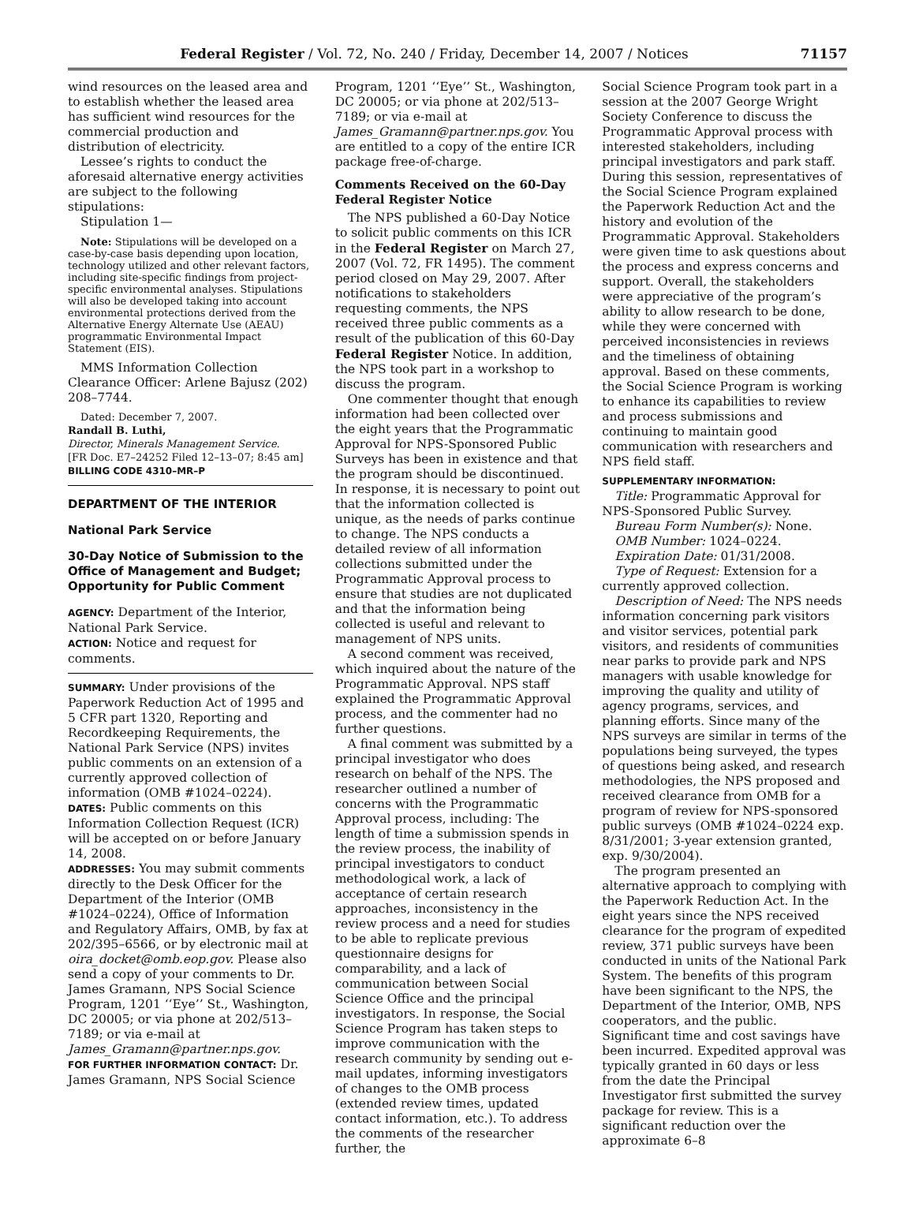Federal Register / Vol. 72, No. 240 / Friday, December 14, 2007 / Notices 71157
wind resources on the leased area and to establish whether the leased area has sufficient wind resources for the commercial production and distribution of electricity.
Lessee’s rights to conduct the aforesaid alternative energy activities are subject to the following stipulations:
Stipulation 1—
Note: Stipulations will be developed on a case-by-case basis depending upon location, technology utilized and other relevant factors, including site-specific findings from project-specific environmental analyses. Stipulations will also be developed taking into account environmental protections derived from the Alternative Energy Alternate Use (AEAU) programmatic Environmental Impact Statement (EIS).
MMS Information Collection Clearance Officer: Arlene Bajusz (202) 208–7744.
Dated: December 7, 2007.
Randall B. Luthi,
Director, Minerals Management Service.
[FR Doc. E7–24252 Filed 12–13–07; 8:45 am]
BILLING CODE 4310–MR–P
DEPARTMENT OF THE INTERIOR
National Park Service
30-Day Notice of Submission to the Office of Management and Budget; Opportunity for Public Comment
AGENCY: Department of the Interior, National Park Service.
ACTION: Notice and request for comments.
SUMMARY: Under provisions of the Paperwork Reduction Act of 1995 and 5 CFR part 1320, Reporting and Recordkeeping Requirements, the National Park Service (NPS) invites public comments on an extension of a currently approved collection of information (OMB #1024–0224).
DATES: Public comments on this Information Collection Request (ICR) will be accepted on or before January 14, 2008.
ADDRESSES: You may submit comments directly to the Desk Officer for the Department of the Interior (OMB #1024–0224), Office of Information and Regulatory Affairs, OMB, by fax at 202/395–6566, or by electronic mail at oira_docket@omb.eop.gov. Please also send a copy of your comments to Dr. James Gramann, NPS Social Science Program, 1201 ‘‘Eye’’ St., Washington, DC 20005; or via phone at 202/513–7189; or via e-mail at James_Gramann@partner.nps.gov.
FOR FURTHER INFORMATION CONTACT: Dr. James Gramann, NPS Social Science
Program, 1201 ‘‘Eye’’ St., Washington, DC 20005; or via phone at 202/513–7189; or via e-mail at James_Gramann@partner.nps.gov. You are entitled to a copy of the entire ICR package free-of-charge.
Comments Received on the 60-Day Federal Register Notice
The NPS published a 60-Day Notice to solicit public comments on this ICR in the Federal Register on March 27, 2007 (Vol. 72, FR 1495). The comment period closed on May 29, 2007. After notifications to stakeholders requesting comments, the NPS received three public comments as a result of the publication of this 60-Day Federal Register Notice. In addition, the NPS took part in a workshop to discuss the program.
One commenter thought that enough information had been collected over the eight years that the Programmatic Approval for NPS-Sponsored Public Surveys has been in existence and that the program should be discontinued. In response, it is necessary to point out that the information collected is unique, as the needs of parks continue to change. The NPS conducts a detailed review of all information collections submitted under the Programmatic Approval process to ensure that studies are not duplicated and that the information being collected is useful and relevant to management of NPS units.
A second comment was received, which inquired about the nature of the Programmatic Approval. NPS staff explained the Programmatic Approval process, and the commenter had no further questions.
A final comment was submitted by a principal investigator who does research on behalf of the NPS. The researcher outlined a number of concerns with the Programmatic Approval process, including: The length of time a submission spends in the review process, the inability of principal investigators to conduct methodological work, a lack of acceptance of certain research approaches, inconsistency in the review process and a need for studies to be able to replicate previous questionnaire designs for comparability, and a lack of communication between Social Science Office and the principal investigators. In response, the Social Science Program has taken steps to improve communication with the research community by sending out e-mail updates, informing investigators of changes to the OMB process (extended review times, updated contact information, etc.). To address the comments of the researcher further, the
Social Science Program took part in a session at the 2007 George Wright Society Conference to discuss the Programmatic Approval process with interested stakeholders, including principal investigators and park staff. During this session, representatives of the Social Science Program explained the Paperwork Reduction Act and the history and evolution of the Programmatic Approval. Stakeholders were given time to ask questions about the process and express concerns and support. Overall, the stakeholders were appreciative of the program’s ability to allow research to be done, while they were concerned with perceived inconsistencies in reviews and the timeliness of obtaining approval. Based on these comments, the Social Science Program is working to enhance its capabilities to review and process submissions and continuing to maintain good communication with researchers and NPS field staff.
SUPPLEMENTARY INFORMATION:
Title: Programmatic Approval for NPS-Sponsored Public Survey.
Bureau Form Number(s): None.
OMB Number: 1024–0224.
Expiration Date: 01/31/2008.
Type of Request: Extension for a currently approved collection.
Description of Need: The NPS needs information concerning park visitors and visitor services, potential park visitors, and residents of communities near parks to provide park and NPS managers with usable knowledge for improving the quality and utility of agency programs, services, and planning efforts. Since many of the NPS surveys are similar in terms of the populations being surveyed, the types of questions being asked, and research methodologies, the NPS proposed and received clearance from OMB for a program of review for NPS-sponsored public surveys (OMB #1024–0224 exp. 8/31/2001; 3-year extension granted, exp. 9/30/2004).
The program presented an alternative approach to complying with the Paperwork Reduction Act. In the eight years since the NPS received clearance for the program of expedited review, 371 public surveys have been conducted in units of the National Park System. The benefits of this program have been significant to the NPS, the Department of the Interior, OMB, NPS cooperators, and the public. Significant time and cost savings have been incurred. Expedited approval was typically granted in 60 days or less from the date the Principal Investigator first submitted the survey package for review. This is a significant reduction over the approximate 6–8